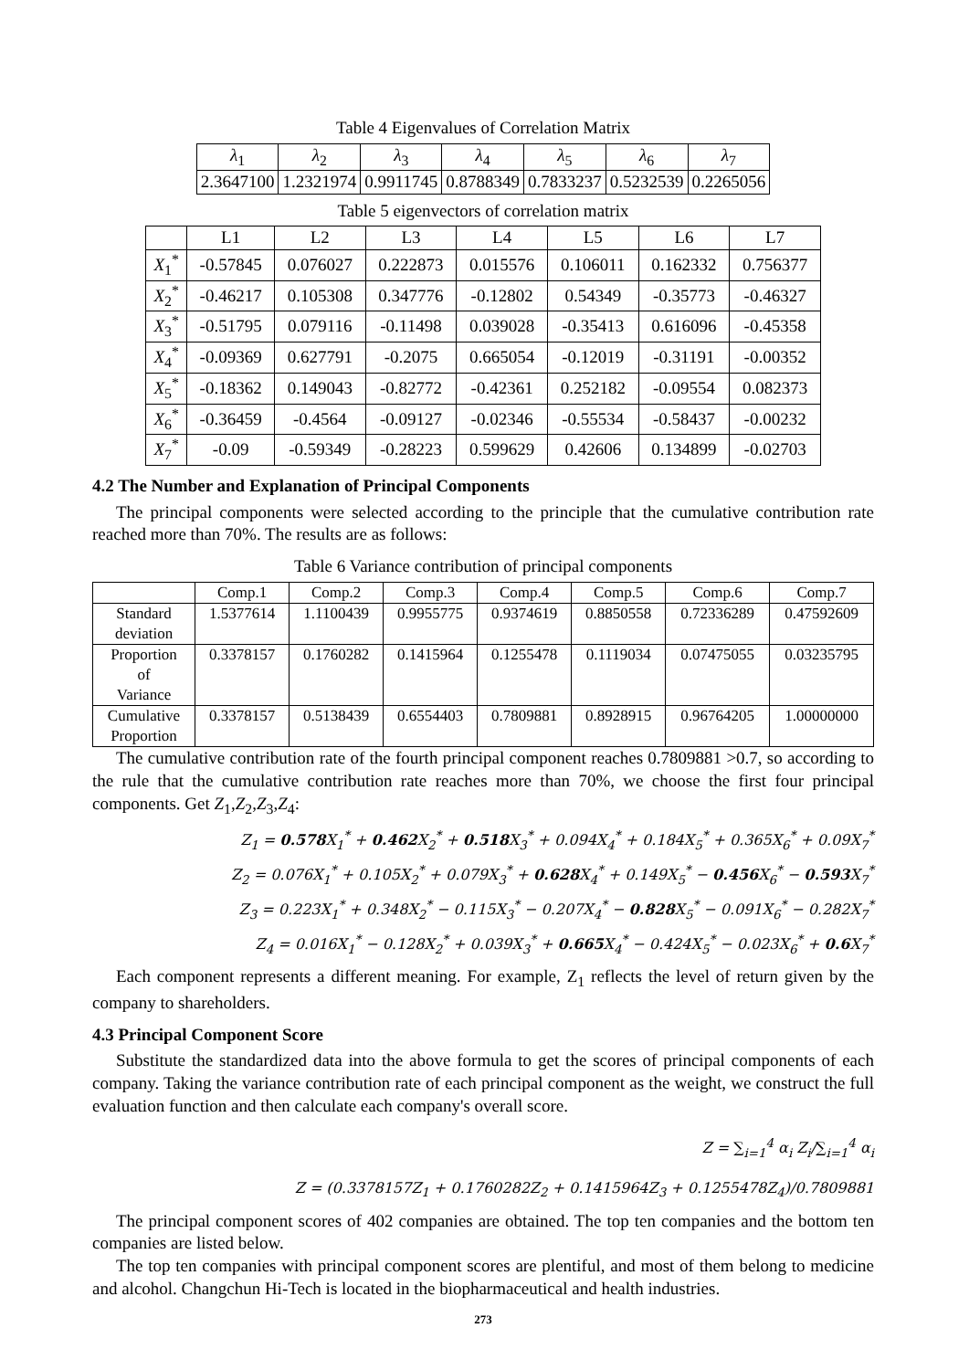Table 4 Eigenvalues of Correlation Matrix
| λ<sub>1</sub> | λ<sub>2</sub> | λ<sub>3</sub> | λ<sub>4</sub> | λ<sub>5</sub> | λ<sub>6</sub> | λ<sub>7</sub> |
| --- | --- | --- | --- | --- | --- | --- |
| 2.3647100 | 1.2321974 | 0.9911745 | 0.8788349 | 0.7833237 | 0.5232539 | 0.2265056 |
Table 5 eigenvectors of correlation matrix
| | L1 | L2 | L3 | L4 | L5 | L6 | L7 |
| --- | --- | --- | --- | --- | --- | --- | --- |
| X<sub>1</sub><sup>*</sup> | -0.57845 | 0.076027 | 0.222873 | 0.015576 | 0.106011 | 0.162332 | 0.756377 |
| X<sub>2</sub><sup>*</sup> | -0.46217 | 0.105308 | 0.347776 | -0.12802 | 0.54349 | -0.35773 | -0.46327 |
| X<sub>3</sub><sup>*</sup> | -0.51795 | 0.079116 | -0.11498 | 0.039028 | -0.35413 | 0.616096 | -0.45358 |
| X<sub>4</sub><sup>*</sup> | -0.09369 | 0.627791 | -0.2075 | 0.665054 | -0.12019 | -0.31191 | -0.00352 |
| X<sub>5</sub><sup>*</sup> | -0.18362 | 0.149043 | -0.82772 | -0.42361 | 0.252182 | -0.09554 | 0.082373 |
| X<sub>6</sub><sup>*</sup> | -0.36459 | -0.4564 | -0.09127 | -0.02346 | -0.55534 | -0.58437 | -0.00232 |
| X<sub>7</sub><sup>*</sup> | -0.09 | -0.59349 | -0.28223 | 0.599629 | 0.42606 | 0.134899 | -0.02703 |
4.2 The Number and Explanation of Principal Components
The principal components were selected according to the principle that the cumulative contribution rate reached more than 70%. The results are as follows:
Table 6 Variance contribution of principal components
| | Comp.1 | Comp.2 | Comp.3 | Comp.4 | Comp.5 | Comp.6 | Comp.7 |
| --- | --- | --- | --- | --- | --- | --- | --- |
| Standard deviation | 1.5377614 | 1.1100439 | 0.9955775 | 0.9374619 | 0.8850558 | 0.72336289 | 0.47592609 |
| Proportion of Variance | 0.3378157 | 0.1760282 | 0.1415964 | 0.1255478 | 0.1119034 | 0.07475055 | 0.03235795 |
| Cumulative Proportion | 0.3378157 | 0.5138439 | 0.6554403 | 0.7809881 | 0.8928915 | 0.96764205 | 1.00000000 |
The cumulative contribution rate of the fourth principal component reaches 0.7809881 >0.7, so according to the rule that the cumulative contribution rate reaches more than 70%, we choose the first four principal components. Get Z<sub>1</sub>,Z<sub>2</sub>,Z<sub>3</sub>,Z<sub>4</sub>:
Z<sub>1</sub> = 0.578 X<sub>1</sub><sup>*</sup> + 0.462 X<sub>2</sub><sup>*</sup> + 0.518 X<sub>3</sub><sup>*</sup> + 0.094X<sub>4</sub><sup>*</sup> + 0.184X<sub>5</sub><sup>*</sup> + 0.365X<sub>6</sub><sup>*</sup> + 0.09X<sub>7</sub><sup>*</sup>
Z<sub>2</sub> = 0.076X<sub>1</sub><sup>*</sup> + 0.105X<sub>2</sub><sup>*</sup> + 0.079X<sub>3</sub><sup>*</sup> + 0.628 X<sub>4</sub><sup>*</sup> + 0.149X<sub>5</sub><sup>*</sup> − 0.456 X<sub>6</sub><sup>*</sup> − 0.593 X<sub>7</sub><sup>*</sup>
Z<sub>3</sub> = 0.223X<sub>1</sub><sup>*</sup> + 0.348X<sub>2</sub><sup>*</sup> − 0.115X<sub>3</sub><sup>*</sup> − 0.207X<sub>4</sub><sup>*</sup> − 0.828 X<sub>5</sub><sup>*</sup> − 0.091X<sub>6</sub><sup>*</sup> − 0.282X<sub>7</sub><sup>*</sup>
Z<sub>4</sub> = 0.016X<sub>1</sub><sup>*</sup> − 0.128X<sub>2</sub><sup>*</sup> + 0.039X<sub>3</sub><sup>*</sup> + 0.665 X<sub>4</sub><sup>*</sup> − 0.424X<sub>5</sub><sup>*</sup> − 0.023X<sub>6</sub><sup>*</sup> + 0.6 X<sub>7</sub><sup>*</sup>
Each component represents a different meaning. For example, Z<sub>1</sub> reflects the level of return given by the company to shareholders.
4.3 Principal Component Score
Substitute the standardized data into the above formula to get the scores of principal components of each company. Taking the variance contribution rate of each principal component as the weight, we construct the full evaluation function and then calculate each company's overall score.
Z = ∑<sub>i=1</sub><sup>4</sup> α<sub>i</sub> Z<sub>i</sub>/∑<sub>i=1</sub><sup>4</sup> α<sub>i</sub>
Z = (0.3378157Z<sub>1</sub> + 0.1760282Z<sub>2</sub> + 0.1415964Z<sub>3</sub> + 0.1255478Z<sub>4</sub>)/0.7809881
The principal component scores of 402 companies are obtained. The top ten companies and the bottom ten companies are listed below.
The top ten companies with principal component scores are plentiful, and most of them belong to medicine and alcohol. Changchun Hi-Tech is located in the biopharmaceutical and health industries.
273